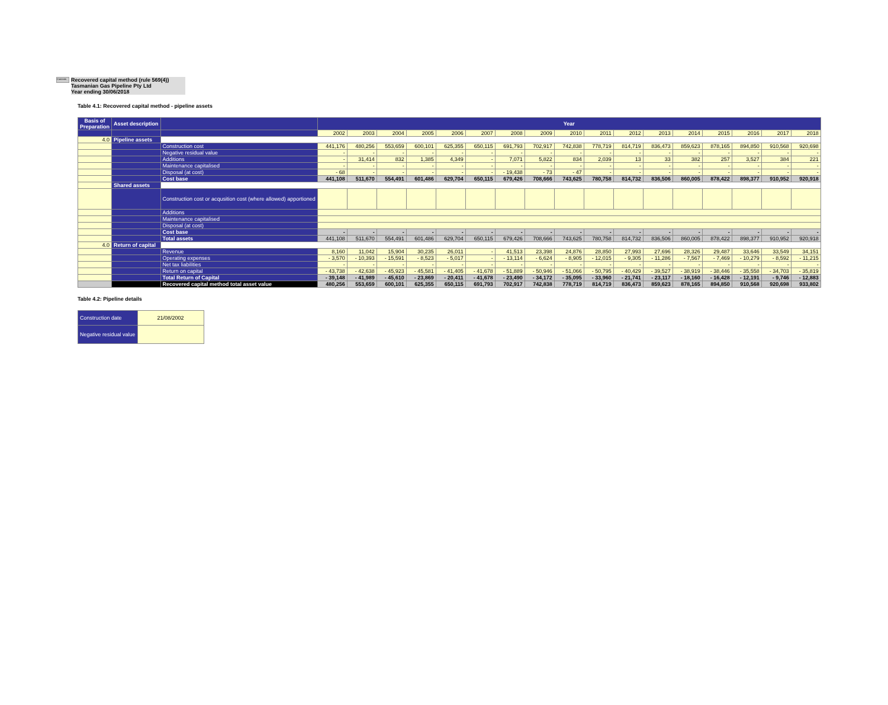Contents
Recovered capital method (rule 569(4))
Tasmanian Gas Pipeline Pty Ltd
Year ending 30/06/2018
Table 4.1: Recovered capital method - pipeline assets
| Basis of Preparation | Asset description | | Year | | | | | | | | | | | | | | | | |
| --- | --- | --- | --- | --- | --- | --- | --- | --- | --- | --- | --- | --- | --- | --- | --- | --- | --- | --- | --- |
| | | | 2002 | 2003 | 2004 | 2005 | 2006 | 2007 | 2008 | 2009 | 2010 | 2011 | 2012 | 2013 | 2014 | 2015 | 2016 | 2017 | 2018 |
| 4.0 | Pipeline assets | | | | | | | | | | | | | | | | | | |
| | | Construction cost | 441,176 | 480,256 | 553,659 | 600,101 | 625,355 | 650,115 | 691,793 | 702,917 | 742,838 | 778,719 | 814,719 | 836,473 | 859,623 | 878,165 | 894,850 | 910,568 | 920,698 |
| | | Negative residual value | - | - | - | - | - | - | - | - | - | - | - | - | - | - | - | - | - |
| | | Additions | - | 31,414 | 832 | 1,385 | 4,349 | - | 7,071 | 5,822 | 834 | 2,039 | 13 | 33 | 382 | 257 | 3,527 | 384 | 221 |
| | | Maintenance capitalised | - | - | - | - | - | - | - | - | - | - | - | - | - | - | - | - | - |
| | | Disposal (at cost) | - 68 | - | - | - | - | - | - 19,438 | - 73 | - 47 | - | - | - | - | - | - | - | - |
| | | Cost base | 441,108 | 511,670 | 554,491 | 601,486 | 629,704 | 650,115 | 679,426 | 708,666 | 743,625 | 780,758 | 814,732 | 836,506 | 860,005 | 878,422 | 898,377 | 910,952 | 920,918 |
| | Shared assets | | | | | | | | | | | | | | | | | | |
| | | Construction cost or acqusition cost (where allowed) apportioned | | | | | | | | | | | | | | | | | |
| | | Additions | | | | | | | | | | | | | | | | | |
| | | Maintenance capitalised | | | | | | | | | | | | | | | | | |
| | | Disposal (at cost) | | | | | | | | | | | | | | | | | |
| | | Cost base | - | - | - | - | - | - | - | - | - | - | - | - | - | - | - | - | - |
| | | Total assets | 441,108 | 511,670 | 554,491 | 601,486 | 629,704 | 650,115 | 679,426 | 708,666 | 743,625 | 780,758 | 814,732 | 836,506 | 860,005 | 878,422 | 898,377 | 910,952 | 920,918 |
| 4.0 | Return of capital | | | | | | | | | | | | | | | | | | |
| | | Revenue | 8,160 | 11,042 | 15,904 | 30,235 | 26,011 | - | 41,513 | 23,398 | 24,876 | 28,850 | 27,993 | 27,696 | 28,326 | 29,487 | 33,646 | 33,549 | 34,151 |
| | | Operating expenses | - 3,570 | - 10,393 | - 15,591 | - 8,523 | - 5,017 | - | - 13,114 | - 6,624 | - 8,905 | - 12,015 | - 9,305 | - 11,286 | - 7,567 | - 7,469 | - 10,279 | - 8,592 | - 11,215 |
| | | Net tax liabilities | - | - | - | - | - | - | - | - | - | - | - | - | - | - | - | - | - |
| | | Return on capital | - 43,738 | - 42,638 | - 45,923 | - 45,581 | - 41,405 | - 41,678 | - 51,889 | - 50,946 | - 51,066 | - 50,795 | - 40,429 | - 39,527 | - 38,919 | - 38,446 | - 35,558 | - 34,703 | - 35,819 |
| | | Total Return of Capital | - 39,148 | - 41,989 | - 45,610 | - 23,869 | - 20,411 | - 41,678 | - 23,490 | - 34,172 | - 35,095 | - 33,960 | - 21,741 | - 23,117 | - 18,160 | - 16,428 | - 12,191 | - 9,746 | - 12,883 |
| | | Recovered capital method total asset value | 480,256 | 553,659 | 600,101 | 625,355 | 650,115 | 691,793 | 702,917 | 742,838 | 778,719 | 814,719 | 836,473 | 859,623 | 878,165 | 894,850 | 910,568 | 920,698 | 933,802 |
Table 4.2: Pipeline details
| Construction date | 21/08/2002 |
| Negative residual value | |